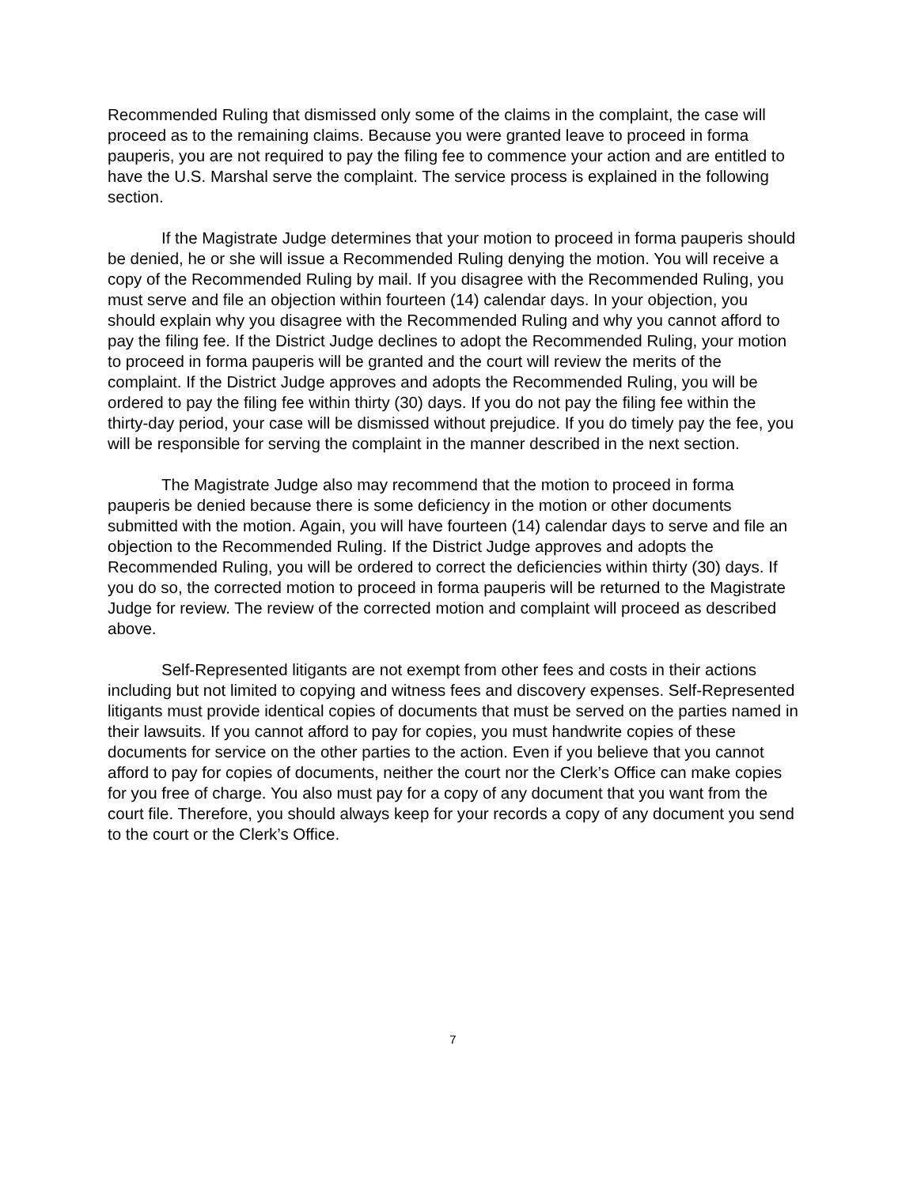Recommended Ruling that dismissed only some of the claims in the complaint, the case will proceed as to the remaining claims. Because you were granted leave to proceed in forma pauperis, you are not required to pay the filing fee to commence your action and are entitled to have the U.S. Marshal serve the complaint. The service process is explained in the following section.
If the Magistrate Judge determines that your motion to proceed in forma pauperis should be denied, he or she will issue a Recommended Ruling denying the motion. You will receive a copy of the Recommended Ruling by mail. If you disagree with the Recommended Ruling, you must serve and file an objection within fourteen (14) calendar days. In your objection, you should explain why you disagree with the Recommended Ruling and why you cannot afford to pay the filing fee. If the District Judge declines to adopt the Recommended Ruling, your motion to proceed in forma pauperis will be granted and the court will review the merits of the complaint. If the District Judge approves and adopts the Recommended Ruling, you will be ordered to pay the filing fee within thirty (30) days. If you do not pay the filing fee within the thirty-day period, your case will be dismissed without prejudice. If you do timely pay the fee, you will be responsible for serving the complaint in the manner described in the next section.
The Magistrate Judge also may recommend that the motion to proceed in forma pauperis be denied because there is some deficiency in the motion or other documents submitted with the motion. Again, you will have fourteen (14) calendar days to serve and file an objection to the Recommended Ruling. If the District Judge approves and adopts the Recommended Ruling, you will be ordered to correct the deficiencies within thirty (30) days. If you do so, the corrected motion to proceed in forma pauperis will be returned to the Magistrate Judge for review. The review of the corrected motion and complaint will proceed as described above.
Self-Represented litigants are not exempt from other fees and costs in their actions including but not limited to copying and witness fees and discovery expenses. Self-Represented litigants must provide identical copies of documents that must be served on the parties named in their lawsuits. If you cannot afford to pay for copies, you must handwrite copies of these documents for service on the other parties to the action. Even if you believe that you cannot afford to pay for copies of documents, neither the court nor the Clerk’s Office can make copies for you free of charge. You also must pay for a copy of any document that you want from the court file. Therefore, you should always keep for your records a copy of any document you send to the court or the Clerk’s Office.
7